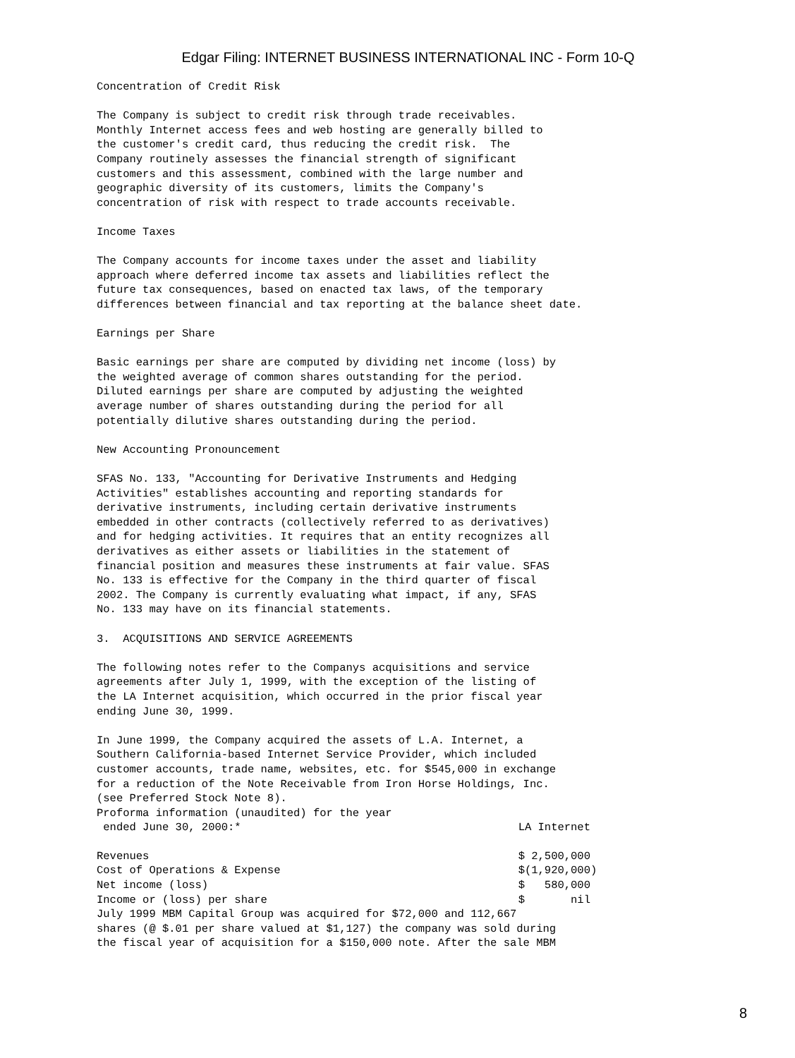Edgar Filing: INTERNET BUSINESS INTERNATIONAL INC - Form 10-Q
Concentration of Credit Risk

The Company is subject to credit risk through trade receivables.
Monthly Internet access fees and web hosting are generally billed to
the customer's credit card, thus reducing the credit risk.  The
Company routinely assesses the financial strength of significant
customers and this assessment, combined with the large number and
geographic diversity of its customers, limits the Company's
concentration of risk with respect to trade accounts receivable.

Income Taxes

The Company accounts for income taxes under the asset and liability
approach where deferred income tax assets and liabilities reflect the
future tax consequences, based on enacted tax laws, of the temporary
differences between financial and tax reporting at the balance sheet date.

Earnings per Share

Basic earnings per share are computed by dividing net income (loss) by
the weighted average of common shares outstanding for the period.
Diluted earnings per share are computed by adjusting the weighted
average number of shares outstanding during the period for all
potentially dilutive shares outstanding during the period.

New Accounting Pronouncement

SFAS No. 133, "Accounting for Derivative Instruments and Hedging
Activities" establishes accounting and reporting standards for
derivative instruments, including certain derivative instruments
embedded in other contracts (collectively referred to as derivatives)
and for hedging activities. It requires that an entity recognizes all
derivatives as either assets or liabilities in the statement of
financial position and measures these instruments at fair value. SFAS
No. 133 is effective for the Company in the third quarter of fiscal
2002. The Company is currently evaluating what impact, if any, SFAS
No. 133 may have on its financial statements.

3.  ACQUISITIONS AND SERVICE AGREEMENTS

The following notes refer to the Companys acquisitions and service
agreements after July 1, 1999, with the exception of the listing of
the LA Internet acquisition, which occurred in the prior fiscal year
ending June 30, 1999.

In June 1999, the Company acquired the assets of L.A. Internet, a
Southern California-based Internet Service Provider, which included
customer accounts, trade name, websites, etc. for $545,000 in exchange
for a reduction of the Note Receivable from Iron Horse Holdings, Inc.
(see Preferred Stock Note 8).
| Proforma information (unaudited) for the year ended June 30, 2000:* | LA Internet |
| --- | --- |
| Revenues | $ 2,500,000 |
| Cost of Operations & Expense | $(1,920,000) |
| Net income (loss) | $ 580,000 |
| Income or (loss) per share | $ nil |
July 1999 MBM Capital Group was acquired for $72,000 and 112,667
shares (@ $.01 per share valued at $1,127) the company was sold during
the fiscal year of acquisition for a $150,000 note. After the sale MBM
8